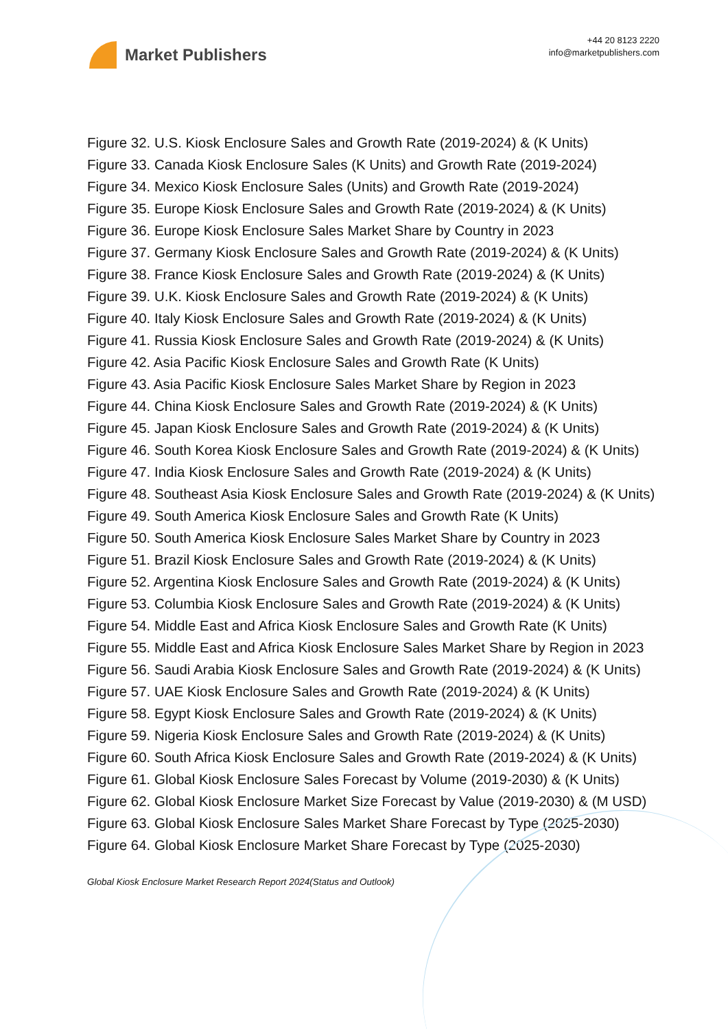Market Publishers
+44 20 8123 2220
info@marketpublishers.com
Figure 32. U.S. Kiosk Enclosure Sales and Growth Rate (2019-2024) & (K Units)
Figure 33. Canada Kiosk Enclosure Sales (K Units) and Growth Rate (2019-2024)
Figure 34. Mexico Kiosk Enclosure Sales (Units) and Growth Rate (2019-2024)
Figure 35. Europe Kiosk Enclosure Sales and Growth Rate (2019-2024) & (K Units)
Figure 36. Europe Kiosk Enclosure Sales Market Share by Country in 2023
Figure 37. Germany Kiosk Enclosure Sales and Growth Rate (2019-2024) & (K Units)
Figure 38. France Kiosk Enclosure Sales and Growth Rate (2019-2024) & (K Units)
Figure 39. U.K. Kiosk Enclosure Sales and Growth Rate (2019-2024) & (K Units)
Figure 40. Italy Kiosk Enclosure Sales and Growth Rate (2019-2024) & (K Units)
Figure 41. Russia Kiosk Enclosure Sales and Growth Rate (2019-2024) & (K Units)
Figure 42. Asia Pacific Kiosk Enclosure Sales and Growth Rate (K Units)
Figure 43. Asia Pacific Kiosk Enclosure Sales Market Share by Region in 2023
Figure 44. China Kiosk Enclosure Sales and Growth Rate (2019-2024) & (K Units)
Figure 45. Japan Kiosk Enclosure Sales and Growth Rate (2019-2024) & (K Units)
Figure 46. South Korea Kiosk Enclosure Sales and Growth Rate (2019-2024) & (K Units)
Figure 47. India Kiosk Enclosure Sales and Growth Rate (2019-2024) & (K Units)
Figure 48. Southeast Asia Kiosk Enclosure Sales and Growth Rate (2019-2024) & (K Units)
Figure 49. South America Kiosk Enclosure Sales and Growth Rate (K Units)
Figure 50. South America Kiosk Enclosure Sales Market Share by Country in 2023
Figure 51. Brazil Kiosk Enclosure Sales and Growth Rate (2019-2024) & (K Units)
Figure 52. Argentina Kiosk Enclosure Sales and Growth Rate (2019-2024) & (K Units)
Figure 53. Columbia Kiosk Enclosure Sales and Growth Rate (2019-2024) & (K Units)
Figure 54. Middle East and Africa Kiosk Enclosure Sales and Growth Rate (K Units)
Figure 55. Middle East and Africa Kiosk Enclosure Sales Market Share by Region in 2023
Figure 56. Saudi Arabia Kiosk Enclosure Sales and Growth Rate (2019-2024) & (K Units)
Figure 57. UAE Kiosk Enclosure Sales and Growth Rate (2019-2024) & (K Units)
Figure 58. Egypt Kiosk Enclosure Sales and Growth Rate (2019-2024) & (K Units)
Figure 59. Nigeria Kiosk Enclosure Sales and Growth Rate (2019-2024) & (K Units)
Figure 60. South Africa Kiosk Enclosure Sales and Growth Rate (2019-2024) & (K Units)
Figure 61. Global Kiosk Enclosure Sales Forecast by Volume (2019-2030) & (K Units)
Figure 62. Global Kiosk Enclosure Market Size Forecast by Value (2019-2030) & (M USD)
Figure 63. Global Kiosk Enclosure Sales Market Share Forecast by Type (2025-2030)
Figure 64. Global Kiosk Enclosure Market Share Forecast by Type (2025-2030)
Global Kiosk Enclosure Market Research Report 2024(Status and Outlook)